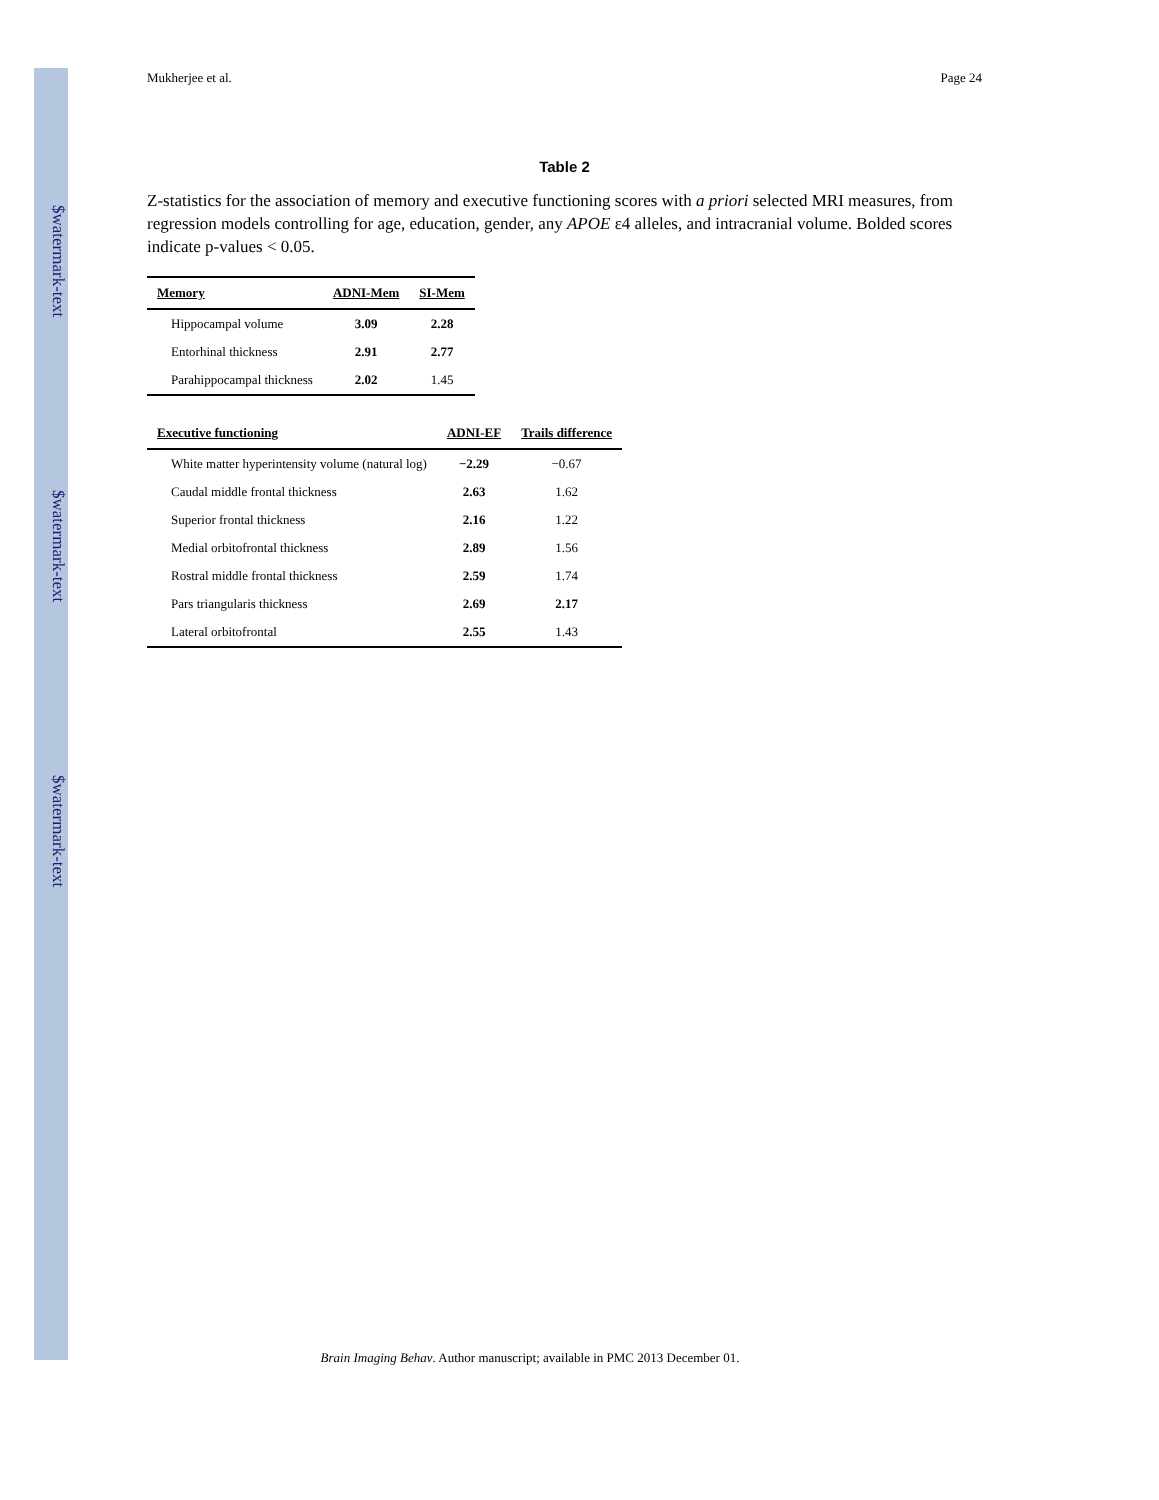$watermark-text
$watermark-text
$watermark-text
Mukherjee et al. Page 24
Table 2
Z-statistics for the association of memory and executive functioning scores with a priori selected MRI measures, from regression models controlling for age, education, gender, any APOE ε4 alleles, and intracranial volume. Bolded scores indicate p-values < 0.05.
| Memory | ADNI-Mem | SI-Mem |
| --- | --- | --- |
| Hippocampal volume | 3.09 | 2.28 |
| Entorhinal thickness | 2.91 | 2.77 |
| Parahippocampal thickness | 2.02 | 1.45 |
| Executive functioning | ADNI-EF | Trails difference |
| --- | --- | --- |
| White matter hyperintensity volume (natural log) | −2.29 | −0.67 |
| Caudal middle frontal thickness | 2.63 | 1.62 |
| Superior frontal thickness | 2.16 | 1.22 |
| Medial orbitofrontal thickness | 2.89 | 1.56 |
| Rostral middle frontal thickness | 2.59 | 1.74 |
| Pars triangularis thickness | 2.69 | 2.17 |
| Lateral orbitofrontal | 2.55 | 1.43 |
Brain Imaging Behav. Author manuscript; available in PMC 2013 December 01.